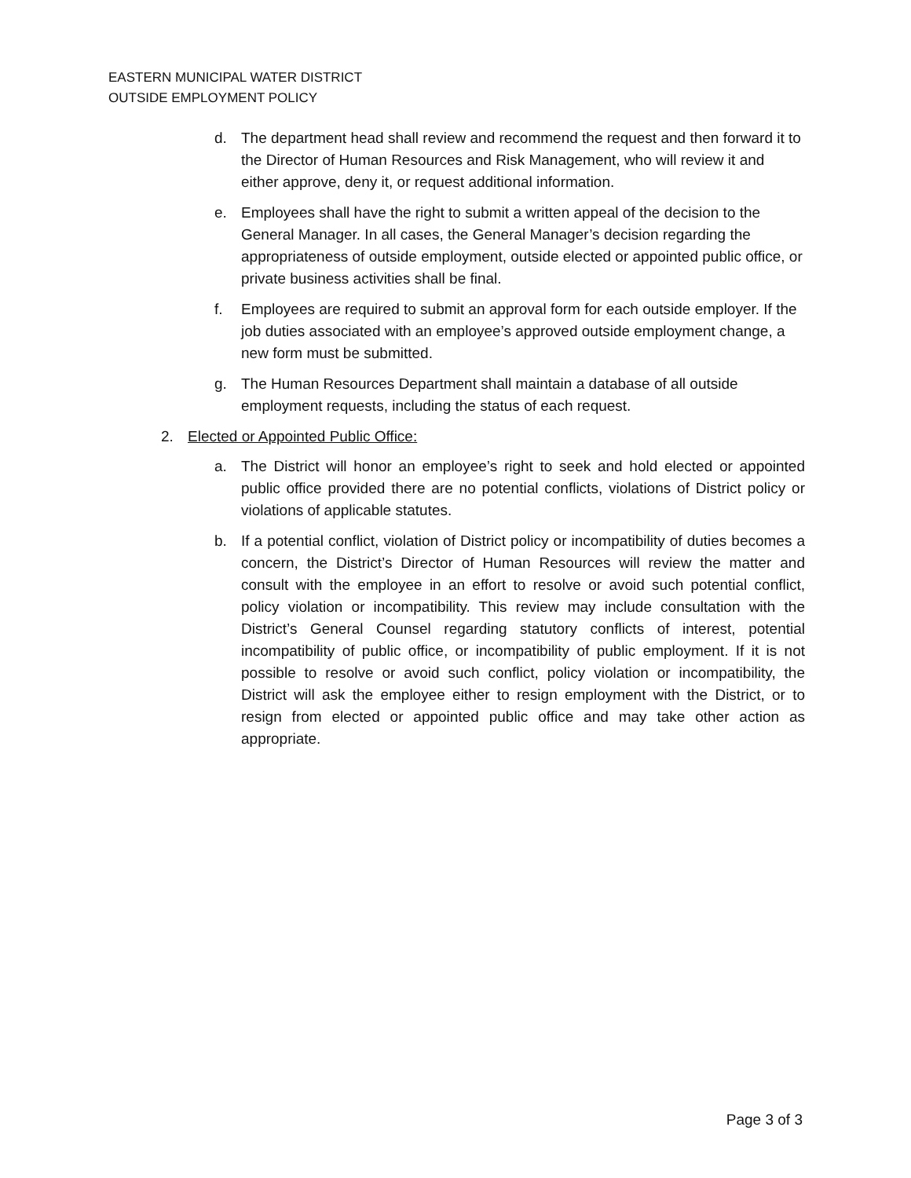EASTERN MUNICIPAL WATER DISTRICT
OUTSIDE EMPLOYMENT POLICY
d. The department head shall review and recommend the request and then forward it to the Director of Human Resources and Risk Management, who will review it and either approve, deny it, or request additional information.
e. Employees shall have the right to submit a written appeal of the decision to the General Manager. In all cases, the General Manager’s decision regarding the appropriateness of outside employment, outside elected or appointed public office, or private business activities shall be final.
f. Employees are required to submit an approval form for each outside employer. If the job duties associated with an employee’s approved outside employment change, a new form must be submitted.
g. The Human Resources Department shall maintain a database of all outside employment requests, including the status of each request.
2. Elected or Appointed Public Office:
a. The District will honor an employee’s right to seek and hold elected or appointed public office provided there are no potential conflicts, violations of District policy or violations of applicable statutes.
b. If a potential conflict, violation of District policy or incompatibility of duties becomes a concern, the District’s Director of Human Resources will review the matter and consult with the employee in an effort to resolve or avoid such potential conflict, policy violation or incompatibility. This review may include consultation with the District’s General Counsel regarding statutory conflicts of interest, potential incompatibility of public office, or incompatibility of public employment. If it is not possible to resolve or avoid such conflict, policy violation or incompatibility, the District will ask the employee either to resign employment with the District, or to resign from elected or appointed public office and may take other action as appropriate.
Page 3 of 3